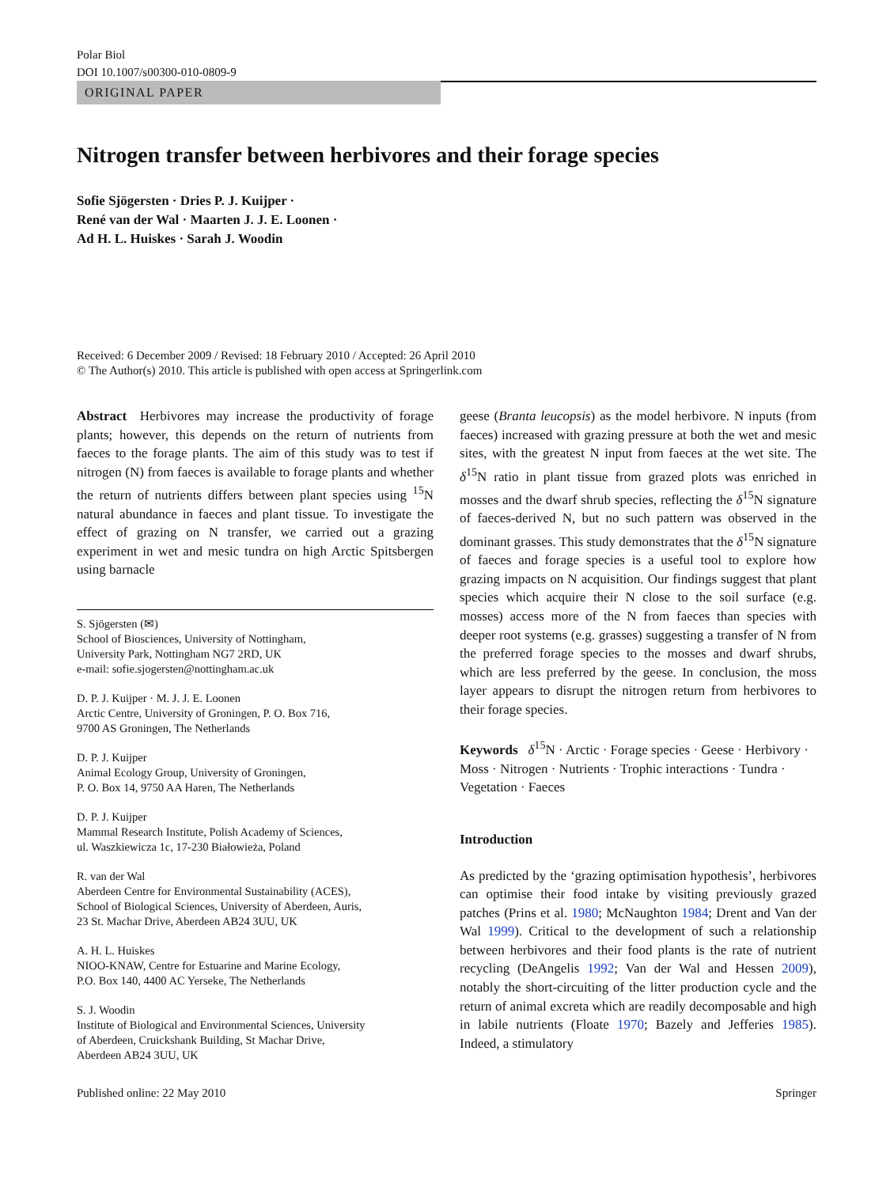Polar Biol
DOI 10.1007/s00300-010-0809-9
ORIGINAL PAPER
Nitrogen transfer between herbivores and their forage species
Sofie Sjögersten · Dries P. J. Kuijper ·
René van der Wal · Maarten J. J. E. Loonen ·
Ad H. L. Huiskes · Sarah J. Woodin
Received: 6 December 2009 / Revised: 18 February 2010 / Accepted: 26 April 2010
© The Author(s) 2010. This article is published with open access at Springerlink.com
Abstract Herbivores may increase the productivity of forage plants; however, this depends on the return of nutrients from faeces to the forage plants. The aim of this study was to test if nitrogen (N) from faeces is available to forage plants and whether the return of nutrients differs between plant species using <sup>15</sup>N natural abundance in faeces and plant tissue. To investigate the effect of grazing on N transfer, we carried out a grazing experiment in wet and mesic tundra on high Arctic Spitsbergen using barnacle
S. Sjögersten (✉)
School of Biosciences, University of Nottingham,
University Park, Nottingham NG7 2RD, UK
e-mail: sofie.sjogersten@nottingham.ac.uk
D. P. J. Kuijper · M. J. J. E. Loonen
Arctic Centre, University of Groningen, P. O. Box 716,
9700 AS Groningen, The Netherlands
D. P. J. Kuijper
Animal Ecology Group, University of Groningen,
P. O. Box 14, 9750 AA Haren, The Netherlands
D. P. J. Kuijper
Mammal Research Institute, Polish Academy of Sciences,
ul. Waszkiewicza 1c, 17-230 Białowieża, Poland
R. van der Wal
Aberdeen Centre for Environmental Sustainability (ACES),
School of Biological Sciences, University of Aberdeen, Auris,
23 St. Machar Drive, Aberdeen AB24 3UU, UK
A. H. L. Huiskes
NIOO-KNAW, Centre for Estuarine and Marine Ecology,
P.O. Box 140, 4400 AC Yerseke, The Netherlands
S. J. Woodin
Institute of Biological and Environmental Sciences, University
of Aberdeen, Cruickshank Building, St Machar Drive,
Aberdeen AB24 3UU, UK
geese (Branta leucopsis) as the model herbivore. N inputs (from faeces) increased with grazing pressure at both the wet and mesic sites, with the greatest N input from faeces at the wet site. The δ<sup>15</sup>N ratio in plant tissue from grazed plots was enriched in mosses and the dwarf shrub species, reflecting the δ<sup>15</sup>N signature of faeces-derived N, but no such pattern was observed in the dominant grasses. This study demonstrates that the δ<sup>15</sup>N signature of faeces and forage species is a useful tool to explore how grazing impacts on N acquisition. Our findings suggest that plant species which acquire their N close to the soil surface (e.g. mosses) access more of the N from faeces than species with deeper root systems (e.g. grasses) suggesting a transfer of N from the preferred forage species to the mosses and dwarf shrubs, which are less preferred by the geese. In conclusion, the moss layer appears to disrupt the nitrogen return from herbivores to their forage species.
Keywords δ<sup>15</sup>N · Arctic · Forage species · Geese · Herbivory · Moss · Nitrogen · Nutrients · Trophic interactions · Tundra · Vegetation · Faeces
Introduction
As predicted by the ‘grazing optimisation hypothesis’, herbivores can optimise their food intake by visiting previously grazed patches (Prins et al. 1980; McNaughton 1984; Drent and Van der Wal 1999). Critical to the development of such a relationship between herbivores and their food plants is the rate of nutrient recycling (DeAngelis 1992; Van der Wal and Hessen 2009), notably the short-circuiting of the litter production cycle and the return of animal excreta which are readily decomposable and high in labile nutrients (Floate 1970; Bazely and Jefferies 1985). Indeed, a stimulatory
Published online: 22 May 2010 Springer